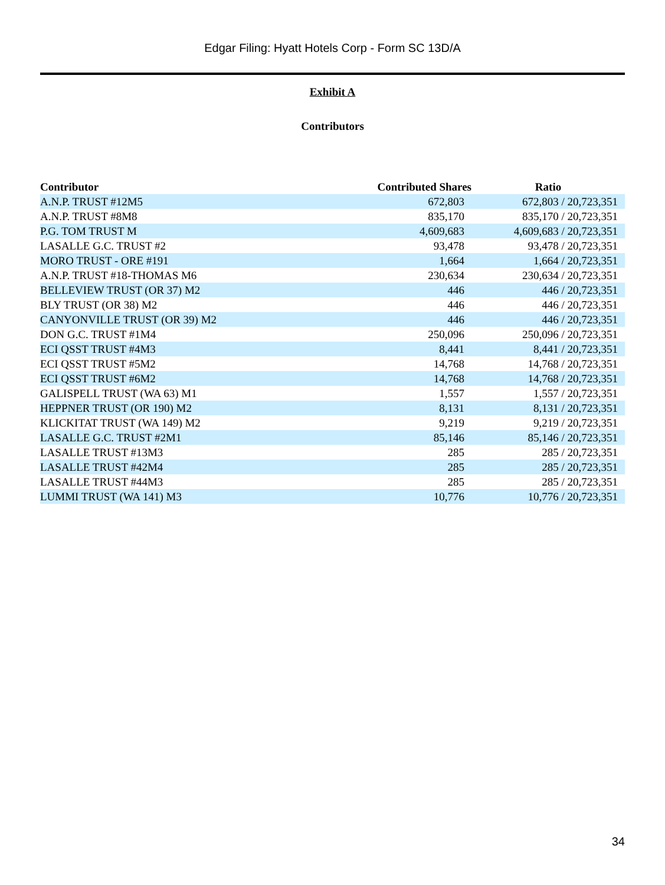Edgar Filing: Hyatt Hotels Corp - Form SC 13D/A
Exhibit A
Contributors
| Contributor | Contributed Shares | Ratio |
| --- | --- | --- |
| A.N.P. TRUST #12M5 | 672,803 | 672,803 / 20,723,351 |
| A.N.P. TRUST #8M8 | 835,170 | 835,170 / 20,723,351 |
| P.G. TOM TRUST M | 4,609,683 | 4,609,683 / 20,723,351 |
| LASALLE G.C. TRUST #2 | 93,478 | 93,478 / 20,723,351 |
| MORO TRUST - ORE #191 | 1,664 | 1,664 / 20,723,351 |
| A.N.P. TRUST #18-THOMAS M6 | 230,634 | 230,634 / 20,723,351 |
| BELLEVIEW TRUST (OR 37) M2 | 446 | 446 / 20,723,351 |
| BLY TRUST (OR 38) M2 | 446 | 446 / 20,723,351 |
| CANYONVILLE TRUST (OR 39) M2 | 446 | 446 / 20,723,351 |
| DON G.C. TRUST #1M4 | 250,096 | 250,096 / 20,723,351 |
| ECI QSST TRUST #4M3 | 8,441 | 8,441 / 20,723,351 |
| ECI QSST TRUST #5M2 | 14,768 | 14,768 / 20,723,351 |
| ECI QSST TRUST #6M2 | 14,768 | 14,768 / 20,723,351 |
| GALISPELL TRUST (WA 63) M1 | 1,557 | 1,557 / 20,723,351 |
| HEPPNER TRUST (OR 190) M2 | 8,131 | 8,131 / 20,723,351 |
| KLICKITAT TRUST (WA 149) M2 | 9,219 | 9,219 / 20,723,351 |
| LASALLE G.C. TRUST #2M1 | 85,146 | 85,146 / 20,723,351 |
| LASALLE TRUST #13M3 | 285 | 285 / 20,723,351 |
| LASALLE TRUST #42M4 | 285 | 285 / 20,723,351 |
| LASALLE TRUST #44M3 | 285 | 285 / 20,723,351 |
| LUMMI TRUST (WA 141) M3 | 10,776 | 10,776 / 20,723,351 |
34